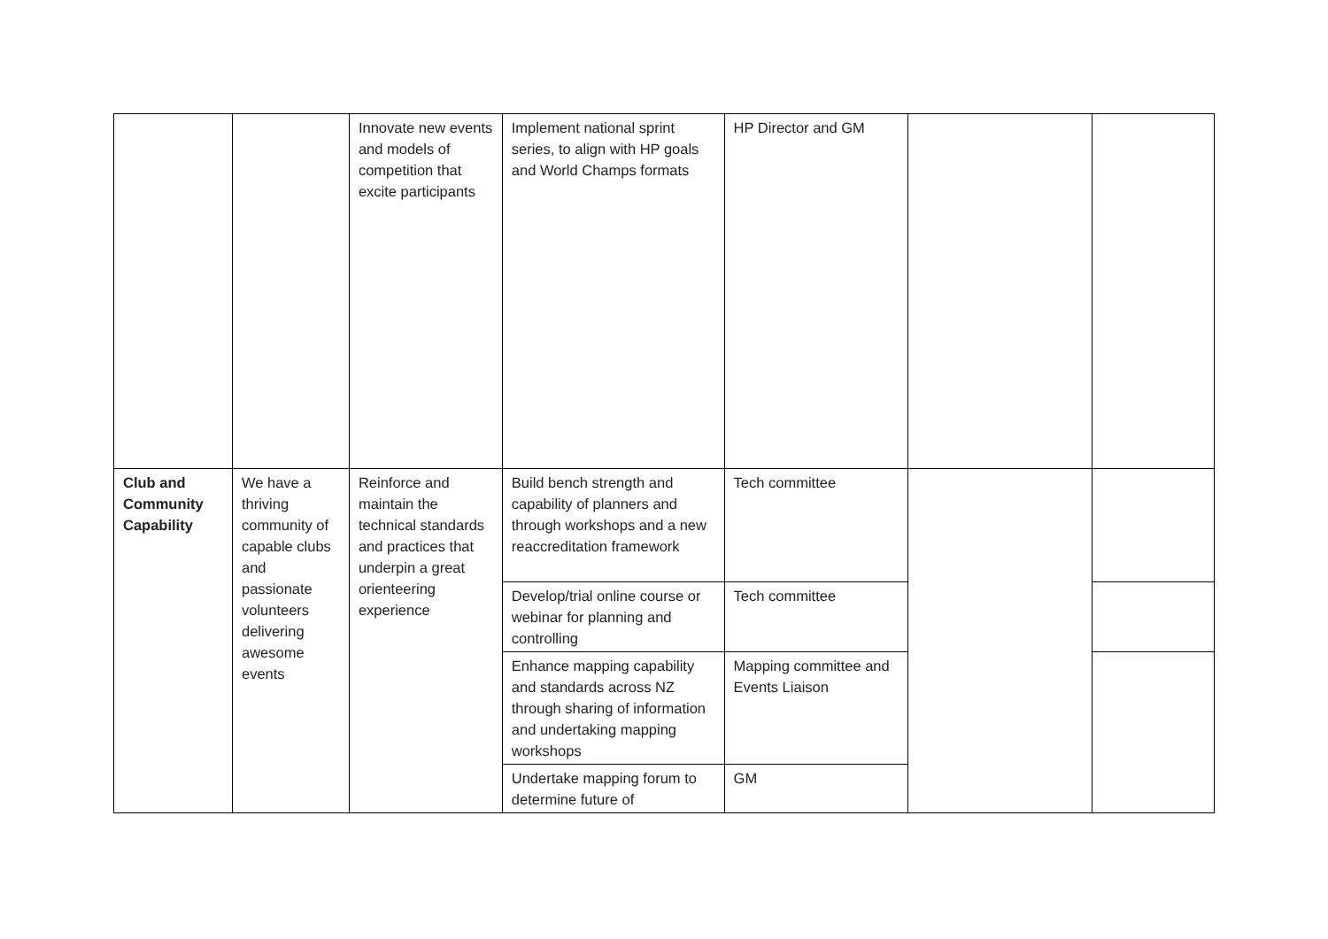| | | Innovate new events and models of competition that excite participants | Implement national sprint series, to align with HP goals and World Champs formats | HP Director and GM | | |
| Club and Community Capability | We have a thriving community of capable clubs and passionate volunteers delivering awesome events | Reinforce and maintain the technical standards and practices that underpin a great orienteering experience | Build bench strength and capability of planners and through workshops and a new reaccreditation framework | Tech committee | | |
| | | | Develop/trial online course or webinar for planning and controlling | Tech committee | | |
| | | | Enhance mapping capability and standards across NZ through sharing of information and undertaking mapping workshops | Mapping committee and Events Liaison | | |
| | | | Undertake mapping forum to determine future of | GM | | |